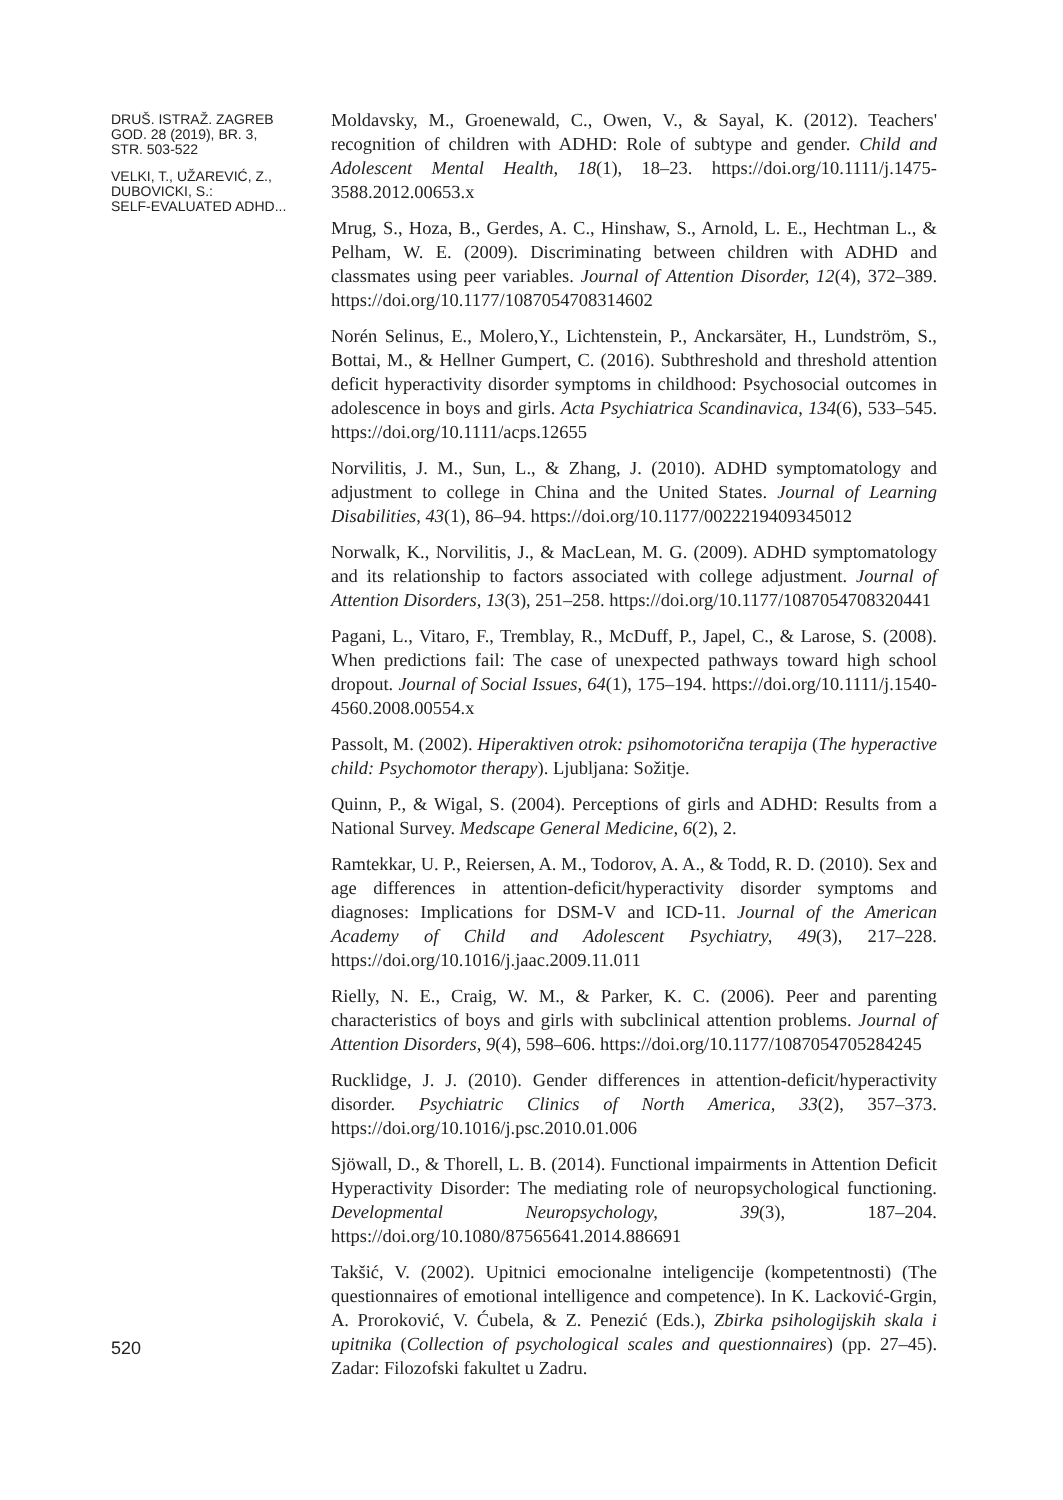DRUŠ. ISTRAŽ. ZAGREB
GOD. 28 (2019), BR. 3,
STR. 503-522
VELKI, T., UŽAREVIĆ, Z.,
DUBOVICKI, S.:
SELF-EVALUATED ADHD...
Moldavsky, M., Groenewald, C., Owen, V., & Sayal, K. (2012). Teachers' recognition of children with ADHD: Role of subtype and gender. Child and Adolescent Mental Health, 18(1), 18–23. https://doi.org/10.1111/j.1475-3588.2012.00653.x
Mrug, S., Hoza, B., Gerdes, A. C., Hinshaw, S., Arnold, L. E., Hechtman L., & Pelham, W. E. (2009). Discriminating between children with ADHD and classmates using peer variables. Journal of Attention Disorder, 12(4), 372–389. https://doi.org/10.1177/1087054708314602
Norén Selinus, E., Molero,Y., Lichtenstein, P., Anckarsäter, H., Lundström, S., Bottai, M., & Hellner Gumpert, C. (2016). Subthreshold and threshold attention deficit hyperactivity disorder symptoms in childhood: Psychosocial outcomes in adolescence in boys and girls. Acta Psychiatrica Scandinavica, 134(6), 533–545. https://doi.org/10.1111/acps.12655
Norvilitis, J. M., Sun, L., & Zhang, J. (2010). ADHD symptomatology and adjustment to college in China and the United States. Journal of Learning Disabilities, 43(1), 86–94. https://doi.org/10.1177/0022219409345012
Norwalk, K., Norvilitis, J., & MacLean, M. G. (2009). ADHD symptomatology and its relationship to factors associated with college adjustment. Journal of Attention Disorders, 13(3), 251–258. https://doi.org/10.1177/1087054708320441
Pagani, L., Vitaro, F., Tremblay, R., McDuff, P., Japel, C., & Larose, S. (2008). When predictions fail: The case of unexpected pathways toward high school dropout. Journal of Social Issues, 64(1), 175–194. https://doi.org/10.1111/j.1540-4560.2008.00554.x
Passolt, M. (2002). Hiperaktiven otrok: psihomotorična terapija (The hyperactive child: Psychomotor therapy). Ljubljana: Sožitje.
Quinn, P., & Wigal, S. (2004). Perceptions of girls and ADHD: Results from a National Survey. Medscape General Medicine, 6(2), 2.
Ramtekkar, U. P., Reiersen, A. M., Todorov, A. A., & Todd, R. D. (2010). Sex and age differences in attention-deficit/hyperactivity disorder symptoms and diagnoses: Implications for DSM-V and ICD-11. Journal of the American Academy of Child and Adolescent Psychiatry, 49(3), 217–228. https://doi.org/10.1016/j.jaac.2009.11.011
Rielly, N. E., Craig, W. M., & Parker, K. C. (2006). Peer and parenting characteristics of boys and girls with subclinical attention problems. Journal of Attention Disorders, 9(4), 598–606. https://doi.org/10.1177/1087054705284245
Rucklidge, J. J. (2010). Gender differences in attention-deficit/hyperactivity disorder. Psychiatric Clinics of North America, 33(2), 357–373. https://doi.org/10.1016/j.psc.2010.01.006
Sjöwall, D., & Thorell, L. B. (2014). Functional impairments in Attention Deficit Hyperactivity Disorder: The mediating role of neuropsychological functioning. Developmental Neuropsychology, 39(3), 187–204. https://doi.org/10.1080/87565641.2014.886691
Takšić, V. (2002). Upitnici emocionalne inteligencije (kompetentnosti) (The questionnaires of emotional intelligence and competence). In K. Lacković-Grgin, A. Proroković, V. Ćubela, & Z. Penezić (Eds.), Zbirka psihologijskih skala i upitnika (Collection of psychological scales and questionnaires) (pp. 27–45). Zadar: Filozofski fakultet u Zadru.
520